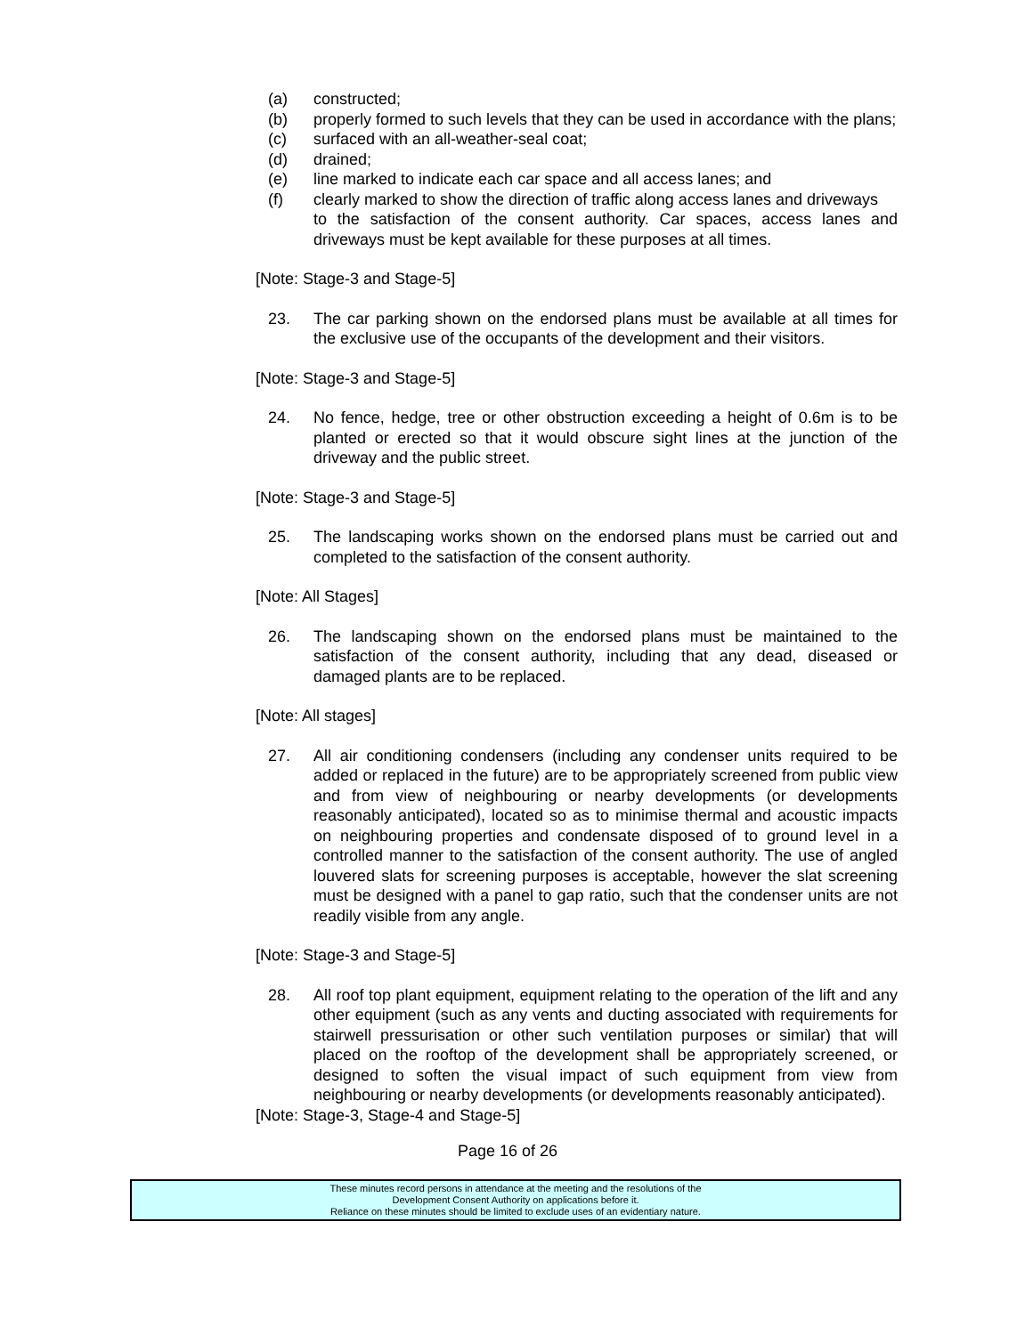(a) constructed;
(b) properly formed to such levels that they can be used in accordance with the plans;
(c) surfaced with an all-weather-seal coat;
(d) drained;
(e) line marked to indicate each car space and all access lanes; and
(f) clearly marked to show the direction of traffic along access lanes and driveways
to the satisfaction of the consent authority. Car spaces, access lanes and driveways must be kept available for these purposes at all times.
[Note: Stage-3 and Stage-5]
23. The car parking shown on the endorsed plans must be available at all times for the exclusive use of the occupants of the development and their visitors.
[Note: Stage-3 and Stage-5]
24. No fence, hedge, tree or other obstruction exceeding a height of 0.6m is to be planted or erected so that it would obscure sight lines at the junction of the driveway and the public street.
[Note: Stage-3 and Stage-5]
25. The landscaping works shown on the endorsed plans must be carried out and completed to the satisfaction of the consent authority.
[Note: All Stages]
26. The landscaping shown on the endorsed plans must be maintained to the satisfaction of the consent authority, including that any dead, diseased or damaged plants are to be replaced.
[Note: All stages]
27. All air conditioning condensers (including any condenser units required to be added or replaced in the future) are to be appropriately screened from public view and from view of neighbouring or nearby developments (or developments reasonably anticipated), located so as to minimise thermal and acoustic impacts on neighbouring properties and condensate disposed of to ground level in a controlled manner to the satisfaction of the consent authority. The use of angled louvered slats for screening purposes is acceptable, however the slat screening must be designed with a panel to gap ratio, such that the condenser units are not readily visible from any angle.
[Note: Stage-3 and Stage-5]
28. All roof top plant equipment, equipment relating to the operation of the lift and any other equipment (such as any vents and ducting associated with requirements for stairwell pressurisation or other such ventilation purposes or similar) that will placed on the rooftop of the development shall be appropriately screened, or designed to soften the visual impact of such equipment from view from neighbouring or nearby developments (or developments reasonably anticipated).
[Note: Stage-3, Stage-4 and Stage-5]
Page 16 of 26
These minutes record persons in attendance at the meeting and the resolutions of the
Development Consent Authority on applications before it.
Reliance on these minutes should be limited to exclude uses of an evidentiary nature.